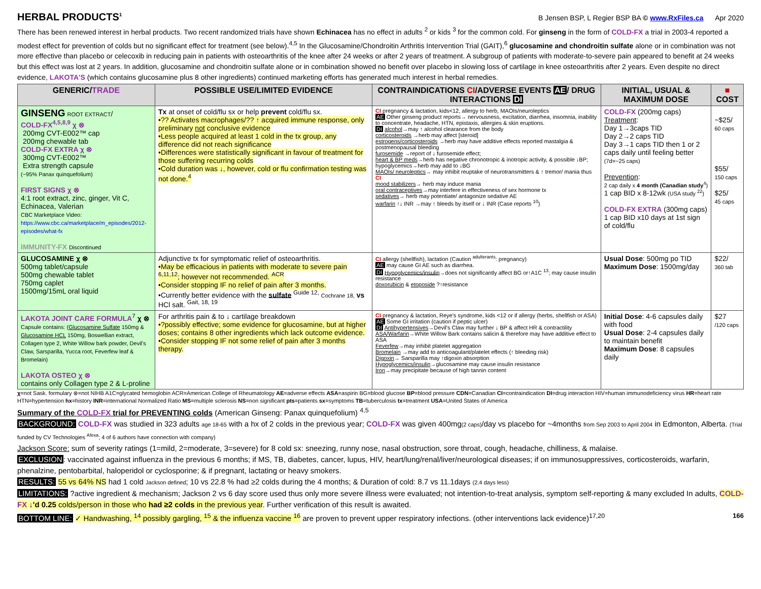HERBAL PRODUCTS<sup>1</sup>
B Jensen BSP, L Regier BSP BA © www.RxFiles.ca Apr 2020
There has been renewed interest in herbal products. Two recent randomized trials have shown Echinacea has no effect in adults <sup>2</sup> or kids <sup>3</sup> for the common cold. For ginseng in the form of COLD-FX a trial in 2003-4 reported a modest effect for prevention of colds but no significant effect for treatment (see below).<sup>4,5</sup> In the Glucosamine/Chondroitin Arthritis Intervention Trial (GAIT),<sup>6</sup> glucosamine and chondroitin sulfate alone or in combination was not more effective than placebo or celecoxib in reducing pain in patients with osteoarthritis of the knee after 24 weeks or after 2 years of treatment. A subgroup of patients with moderate-to-severe pain appeared to benefit at 24 weeks but this effect was lost at 2 years. In addition, glucosamine and chondroitin sulfate alone or in combination showed no benefit over placebo in slowing loss of cartilage in knee osteoarthritis after 2 years. Even despite no direct evidence, LAKOTA'S (which contains glucosamine plus 8 other ingredients) continued marketing efforts has generated much interest in herbal remedies.
| GENERIC/ TRADE | POSSIBLE USE/LIMITED EVIDENCE | CONTRAINDICATIONS CI /ADVERSE EVENTS AE / DRUG INTERACTIONS DI | INITIAL, USUAL & MAXIMUM DOSE | ■ COST |
| --- | --- | --- | --- | --- |
| GINSENG ROOT EXTRACT / COLD-FX<sup>4,5,8,9</sup> χ ⊗ 200mg CVT-E002™ cap 200mg chewable tab COLD-FX EXTRA χ ⊗ 300mg CVT-E002™ Extra strength capsule (~95% Panax quinquefolium) FIRST SIGNS χ ⊗ 4:1 root extract, zinc, ginger, Vit C, Echinacea, Valerian CBC Marketplace Video: https://www.cbc.ca/marketplace/m_episodes/2012-episodes/what-fx IMMUNITY-FX Discontinued | Tx at onset of cold/flu sx or help prevent cold/flu sx. •?? Activates macrophages/?? ↑ acquired immune response, only preliminary not conclusive evidence •Less people acquired at least 1 cold in the tx group, any difference did not reach significance •Differences were statistically significant in favour of treatment for those suffering recurring colds •Cold duration was ↓, however, cold or flu confirmation testing was not done.<sup>4</sup> | CI pregnancy & lactation, kids<12, allergy to herb, MAOIs/neuroleptics AE Other ginseng product reports→ nervousness, excitation, diarrhea, insomnia, inability to concentrate, headache, HTN, epistaxis, allergies & skin eruptions. DI alcohol →may ↑ alcohol clearance from the body corticosteroids →herb may affect [steroid] estrogens/corticosteroids →herb may have additive effects reported mastalgia & postmenopausal bleeding furosemide →report of ↓ furosemide effect; heart & BP meds →herb has negative chronotropic & inotropic activity, & possible ↓BP; hypoglycemics→herb may add to ↓BG MAOIs/ neuroleptics → may inhibit reuptake of neurotransmitters & ↑ tremor/ mania thus CI mood stabilizers → herb may induce mania oral contraceptives →may interfere in effectiveness of sex hormone tx sedatives → herb may potentiate/ antagonize sedative AE warfarin ↑↓ INR →may ↑ bleeds by itself or ↓ INR (Case reports <sup>10</sup>) | COLD-FX (200mg caps) Treatment : Day 1→3caps TID Day 2→2 caps TID Day 3→1 caps TID then 1 or 2 caps daily until feeling better (7d=~25 caps) Prevention : 2 cap daily x 4 month (Canadian study<sup>4</sup>) 1 cap BID x 8-12wk (USA study <sup>22</sup>) COLD-FX EXTRA (300mg caps) 1 cap BID x10 days at 1st sign of cold/flu | ~$25/ 60 caps $55/ 150 caps $25/ 45 caps |
| GLUCOSAMINE χ ⊗ 500mg tablet/capsule 500mg chewable tablet 750mg caplet 1500mg/15mL oral liquid | Adjunctive tx for symptomatic relief of osteoarthritis. •May be efficacious in patients with moderate to severe pain <sup>6,11,12</sup>; however not recommended. <sup>ACR</sup> •Consider stopping IF no relief of pain after 3 months. •Currently better evidence with the sulfate <sup>Guide 12,</sup> Cochrane 18, vs HCl salt. <sup>Gait, 18, 19</sup> | CI allergy (shellfish), lactation (Caution <sup>adulterants</sup>: pregnancy) AE may cause GI AE such as diarrhea. DI Hypoglycemics/insulin →does not significantly affect BG or↑A1C <sup>13</sup>; may cause insulin resistance doxorubicin & etoposide ?↑resistance | Usual Dose : 500mg po TID Maximum Dose : 1500mg/day | $22/ 360 tab |
| LAKOTA JOINT CARE FORMULA<sup>7</sup> χ ⊗ Capsule contains: ( Glucosamine Sulfate 150mg & Glucosamine HCL 150mg, Boswellian extract, Collagen type 2, White Willow bark powder, Devil's Claw, Sarsparilla, Yucca root, Feverfew leaf & Bromelain) LAKOTA OSTEO χ ⊗ contains only Collagen type 2 & L-proline | For arthritis pain & to ↓ cartilage breakdown •?possibly effective; some evidence for glucosamine, but at higher doses; contains 8 other ingredients which lack outcome evidence. •Consider stopping IF not some relief of pain after 3 months therapy. | CI pregnancy & lactation, Reye's syndrome, kids <12 or if allergy (herbs, shellfish or ASA) AE Some GI irritation (caution if peptic ulcer) DI Antihypertensives →Devil's Claw may further ↓ BP & affect HR & contractility ASA/Warfarin →White Willow Bark contains salicin & therefore may have additive effect to ASA Feverfew →may inhibit platelet aggregation Bromelain →may add to anticoagulant/platelet effects (↑ bleeding risk) Digoxin → Sarsparilla may ↑digoxin absorption Hypoglycemics/insulin →glucosamine may cause insulin resistance Iron →may precipitate because of high tannin content | Initial Dose : 4-6 capsules daily with food Usual Dose : 2-4 capsules daily to maintain benefit Maximum Dose : 8 capsules daily | $27 /120 caps |
χ=not Sask. formulary ⊗=not NIHB A1C=glycated hemoglobin ACR=American College of Rheumatology AE=adverse effects ASA=aspirin BG=blood glucose BP=blood pressure CDN=Canadian CI=contraindication DI=drug interaction HIV=human immunodeficiency virus HR=heart rate HTN=hypertension hx=history INR=international Normalized Ratio MS=multiple sclerosis NS=non significant pts=patients sx=symptoms TB=tuberculosis tx=treatment USA=United States of America
Summary of the COLD-FX trial for PREVENTING colds (American Ginseng: Panax quinquefolium) <sup>4,5</sup>
BACKGROUND: COLD-FX was studied in 323 adults age 18-65 with a hx of 2 colds in the previous year; COLD-FX was given 400mg(2 caps)/day vs placebo for ~4months from Sep 2003 to April 2004 in Edmonton, Alberta. (Trial funded by CV Technologies <sup>Afexa</sup>; 4 of 6 authors have connection with company)
Jackson Score: sum of severity ratings (1=mild, 2=moderate, 3=severe) for 8 cold sx: sneezing, runny nose, nasal obstruction, sore throat, cough, headache, chilliness, & malaise.
EXCLUSION: vaccinated against influenza in the previous 6 months; if MS, TB, diabetes, cancer, lupus, HIV, heart/lung/renal/liver/neurological diseases; if on immunosuppressives, corticosteroids, warfarin, phenalzine, pentobarbital, haloperidol or cyclosporine; & if pregnant, lactating or heavy smokers.
RESULTS: 55 vs 64% NS had 1 cold Jackson defined; 10 vs 22.8 % had ≥2 colds during the 4 months; & Duration of cold: 8.7 vs 11.1days (2.4 days less)
LIMITATIONS: ?active ingredient & mechanism; Jackson 2 vs 6 day score used thus only more severe illness were evaluated; not intention-to-treat analysis, symptom self-reporting & many excluded In adults, COLD-FX ↓'d 0.25 colds/person in those who had ≥2 colds in the previous year. Further verification of this result is awaited.
BOTTOM LINE: ✓ Handwashing, <sup>14</sup> possibly gargling, <sup>15</sup> & the influenza vaccine <sup>16</sup> are proven to prevent upper respiratory infections. (other interventions lack evidence)<sup>17,20</sup> 166